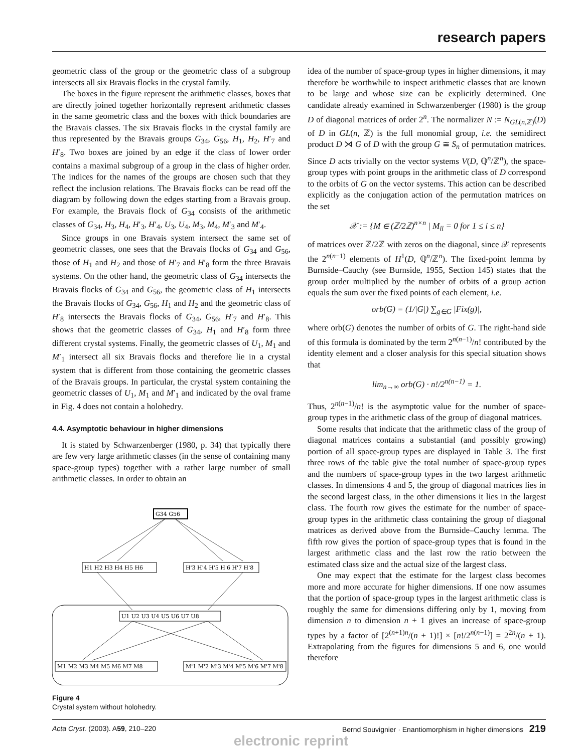research papers
geometric class of the group or the geometric class of a subgroup intersects all six Bravais flocks in the crystal family.
The boxes in the figure represent the arithmetic classes, boxes that are directly joined together horizontally represent arithmetic classes in the same geometric class and the boxes with thick boundaries are the Bravais classes. The six Bravais flocks in the crystal family are thus represented by the Bravais groups G<sub>34</sub>, G<sub>56</sub>, H<sub>1</sub>, H<sub>2</sub>, H′<sub>7</sub> and H′<sub>8</sub>. Two boxes are joined by an edge if the class of lower order contains a maximal subgroup of a group in the class of higher order. The indices for the names of the groups are chosen such that they reflect the inclusion relations. The Bravais flocks can be read off the diagram by following down the edges starting from a Bravais group. For example, the Bravais flock of G<sub>34</sub> consists of the arithmetic classes of G<sub>34</sub>, H<sub>3</sub>, H<sub>4</sub>, H′<sub>3</sub>, H′<sub>4</sub>, U<sub>3</sub>, U<sub>4</sub>, M<sub>3</sub>, M<sub>4</sub>, M′<sub>3</sub> and M′<sub>4</sub>.
Since groups in one Bravais system intersect the same set of geometric classes, one sees that the Bravais flocks of G<sub>34</sub> and G<sub>56</sub>, those of H<sub>1</sub> and H<sub>2</sub> and those of H′<sub>7</sub> and H′<sub>8</sub> form the three Bravais systems. On the other hand, the geometric class of G<sub>34</sub> intersects the Bravais flocks of G<sub>34</sub> and G<sub>56</sub>, the geometric class of H<sub>1</sub> intersects the Bravais flocks of G<sub>34</sub>, G<sub>56</sub>, H<sub>1</sub> and H<sub>2</sub> and the geometric class of H′<sub>8</sub> intersects the Bravais flocks of G<sub>34</sub>, G<sub>56</sub>, H′<sub>7</sub> and H′<sub>8</sub>. This shows that the geometric classes of G<sub>34</sub>, H<sub>1</sub> and H′<sub>8</sub> form three different crystal systems. Finally, the geometric classes of U<sub>1</sub>, M<sub>1</sub> and M′<sub>1</sub> intersect all six Bravais flocks and therefore lie in a crystal system that is different from those containing the geometric classes of the Bravais groups. In particular, the crystal system containing the geometric classes of U<sub>1</sub>, M<sub>1</sub> and M′<sub>1</sub> and indicated by the oval frame in Fig. 4 does not contain a holohedry.
4.4. Asymptotic behaviour in higher dimensions
It is stated by Schwarzenberger (1980, p. 34) that typically there are few very large arithmetic classes (in the sense of containing many space-group types) together with a rather large number of small arithmetic classes. In order to obtain an
G34 G56
H1 H2 H3 H4 H5 H6
H'3 H'4 H'5 H'6 H'7 H'8
U1 U2 U3 U4 U5 U6 U7 U8
M1 M2 M3 M4 M5 M6 M7 M8
M'1 M'2 M'3 M'4 M'5 M'6 M'7 M'8
Figure 4
Crystal system without holohedry.
idea of the number of space-group types in higher dimensions, it may therefore be worthwhile to inspect arithmetic classes that are known to be large and whose size can be explicitly determined. One candidate already examined in Schwarzenberger (1980) is the group D of diagonal matrices of order 2<sup>n</sup>. The normalizer N := N<sub>GL(n,ℤ)</sub>(D) of D in GL(n, ℤ) is the full monomial group, i.e. the semidirect product D ⋊ G of D with the group G ≅ S<sub>n</sub> of permutation matrices. Since D acts trivially on the vector systems V(D, ℚ<sup>n</sup>/ℤ<sup>n</sup>), the space-group types with point groups in the arithmetic class of D correspond to the orbits of G on the vector systems. This action can be described explicitly as the conjugation action of the permutation matrices on the set
𝒳 := {M ∈ (ℤ/2ℤ)<sup>n×n</sup> | M<sub>ii</sub> = 0 for 1 ≤ i ≤ n}
of matrices over ℤ/2ℤ with zeros on the diagonal, since 𝒳 represents the 2<sup>n(n−1)</sup> elements of H<sup>1</sup>(D, ℚ<sup>n</sup>/ℤ<sup>n</sup>). The fixed-point lemma by Burnside–Cauchy (see Burnside, 1955, Section 145) states that the group order multiplied by the number of orbits of a group action equals the sum over the fixed points of each element, i.e.
orb(G) = (1/|G|) ∑<sub>g∈G</sub> |Fix(g)|,
where orb(G) denotes the number of orbits of G. The right-hand side of this formula is dominated by the term 2<sup>n(n−1)</sup>/n! contributed by the identity element and a closer analysis for this special situation shows that
lim<sub>n→∞</sub> orb(G) · n!/2<sup>n(n−1)</sup> = 1.
Thus, 2<sup>n(n−1)</sup>/n! is the asymptotic value for the number of space-group types in the arithmetic class of the group of diagonal matrices.
Some results that indicate that the arithmetic class of the group of diagonal matrices contains a substantial (and possibly growing) portion of all space-group types are displayed in Table 3. The first three rows of the table give the total number of space-group types and the numbers of space-group types in the two largest arithmetic classes. In dimensions 4 and 5, the group of diagonal matrices lies in the second largest class, in the other dimensions it lies in the largest class. The fourth row gives the estimate for the number of space-group types in the arithmetic class containing the group of diagonal matrices as derived above from the Burnside–Cauchy lemma. The fifth row gives the portion of space-group types that is found in the largest arithmetic class and the last row the ratio between the estimated class size and the actual size of the largest class.
One may expect that the estimate for the largest class becomes more and more accurate for higher dimensions. If one now assumes that the portion of space-group types in the largest arithmetic class is roughly the same for dimensions differing only by 1, moving from dimension n to dimension n + 1 gives an increase of space-group types by a factor of [2<sup>(n+1)n</sup>/(n + 1)!] × [n!/2<sup>n(n−1)</sup>] = 2<sup>2n</sup>/(n + 1). Extrapolating from the figures for dimensions 5 and 6, one would therefore
Acta Cryst. (2003). A59, 210–220 Bernd Souvignier · Enantiomorphism in higher dimensions 219
electronic reprint